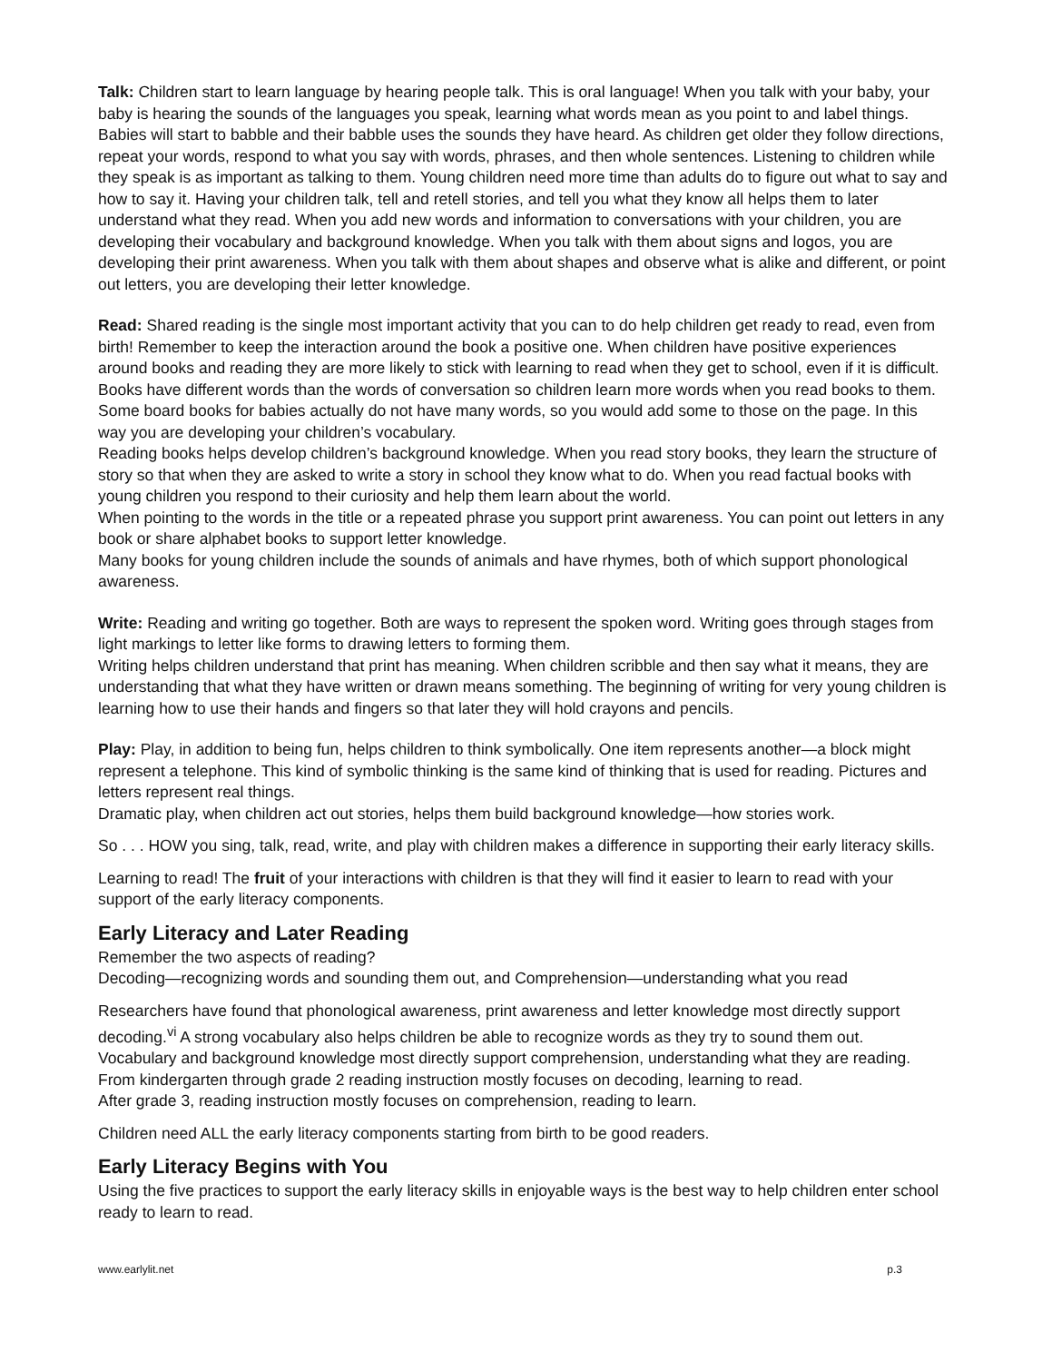Talk: Children start to learn language by hearing people talk. This is oral language! When you talk with your baby, your baby is hearing the sounds of the languages you speak, learning what words mean as you point to and label things. Babies will start to babble and their babble uses the sounds they have heard. As children get older they follow directions, repeat your words, respond to what you say with words, phrases, and then whole sentences. Listening to children while they speak is as important as talking to them. Young children need more time than adults do to figure out what to say and how to say it. Having your children talk, tell and retell stories, and tell you what they know all helps them to later understand what they read. When you add new words and information to conversations with your children, you are developing their vocabulary and background knowledge. When you talk with them about signs and logos, you are developing their print awareness. When you talk with them about shapes and observe what is alike and different, or point out letters, you are developing their letter knowledge.
Read: Shared reading is the single most important activity that you can to do help children get ready to read, even from birth! Remember to keep the interaction around the book a positive one. When children have positive experiences around books and reading they are more likely to stick with learning to read when they get to school, even if it is difficult.
Books have different words than the words of conversation so children learn more words when you read books to them. Some board books for babies actually do not have many words, so you would add some to those on the page. In this way you are developing your children’s vocabulary.
Reading books helps develop children’s background knowledge. When you read story books, they learn the structure of story so that when they are asked to write a story in school they know what to do. When you read factual books with young children you respond to their curiosity and help them learn about the world.
When pointing to the words in the title or a repeated phrase you support print awareness. You can point out letters in any book or share alphabet books to support letter knowledge.
Many books for young children include the sounds of animals and have rhymes, both of which support phonological awareness.
Write: Reading and writing go together. Both are ways to represent the spoken word. Writing goes through stages from light markings to letter like forms to drawing letters to forming them.
Writing helps children understand that print has meaning. When children scribble and then say what it means, they are understanding that what they have written or drawn means something. The beginning of writing for very young children is learning how to use their hands and fingers so that later they will hold crayons and pencils.
Play: Play, in addition to being fun, helps children to think symbolically. One item represents another—a block might represent a telephone. This kind of symbolic thinking is the same kind of thinking that is used for reading. Pictures and letters represent real things.
Dramatic play, when children act out stories, helps them build background knowledge—how stories work.
So . . . HOW you sing, talk, read, write, and play with children makes a difference in supporting their early literacy skills.
Learning to read! The fruit of your interactions with children is that they will find it easier to learn to read with your support of the early literacy components.
Early Literacy and Later Reading
Remember the two aspects of reading?
Decoding—recognizing words and sounding them out, and Comprehension—understanding what you read
Researchers have found that phonological awareness, print awareness and letter knowledge most directly support decoding.<sup>vi</sup> A strong vocabulary also helps children be able to recognize words as they try to sound them out.
Vocabulary and background knowledge most directly support comprehension, understanding what they are reading.
From kindergarten through grade 2 reading instruction mostly focuses on decoding, learning to read.
After grade 3, reading instruction mostly focuses on comprehension, reading to learn.
Children need ALL the early literacy components starting from birth to be good readers.
Early Literacy Begins with You
Using the five practices to support the early literacy skills in enjoyable ways is the best way to help children enter school ready to learn to read.
www.earlylit.net p.3